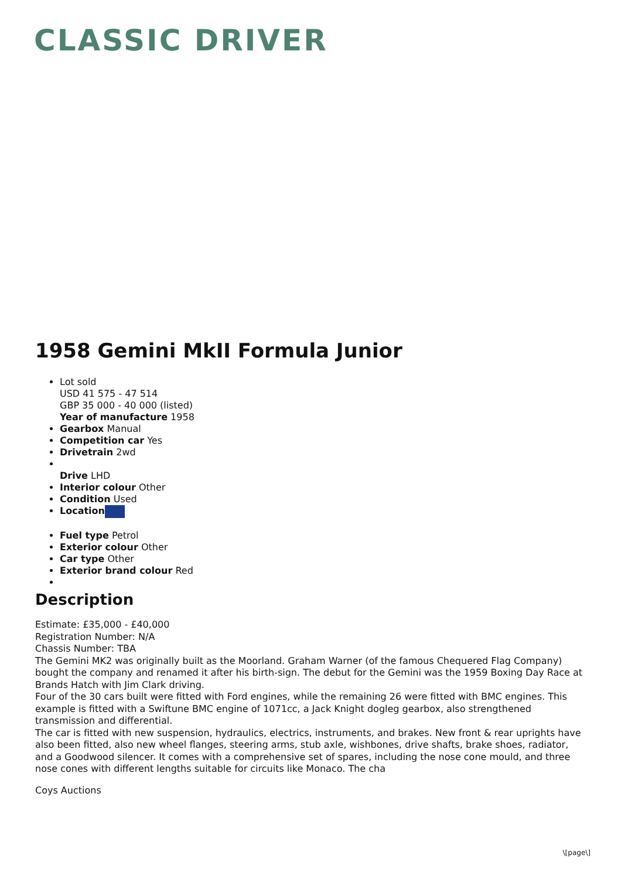CLASSIC DRIVER
1958 Gemini MkII Formula Junior
Lot sold
USD 41 575 - 47 514
GBP 35 000 - 40 000 (listed)
Year of manufacture 1958
Gearbox Manual
Competition car Yes
Drivetrain 2wd
Drive LHD
Interior colour Other
Condition Used
Location
Fuel type Petrol
Exterior colour Other
Car type Other
Exterior brand colour Red
Description
Estimate: £35,000 - £40,000
Registration Number: N/A
Chassis Number: TBA
The Gemini MK2 was originally built as the Moorland. Graham Warner (of the famous Chequered Flag Company) bought the company and renamed it after his birth-sign. The debut for the Gemini was the 1959 Boxing Day Race at Brands Hatch with Jim Clark driving.
Four of the 30 cars built were fitted with Ford engines, while the remaining 26 were fitted with BMC engines. This example is fitted with a Swiftune BMC engine of 1071cc, a Jack Knight dogleg gearbox, also strengthened transmission and differential.
The car is fitted with new suspension, hydraulics, electrics, instruments, and brakes. New front & rear uprights have also been fitted, also new wheel flanges, steering arms, stub axle, wishbones, drive shafts, brake shoes, radiator, and a Goodwood silencer. It comes with a comprehensive set of spares, including the nose cone mould, and three nose cones with different lengths suitable for circuits like Monaco. The cha
Coys Auctions
\[page\]